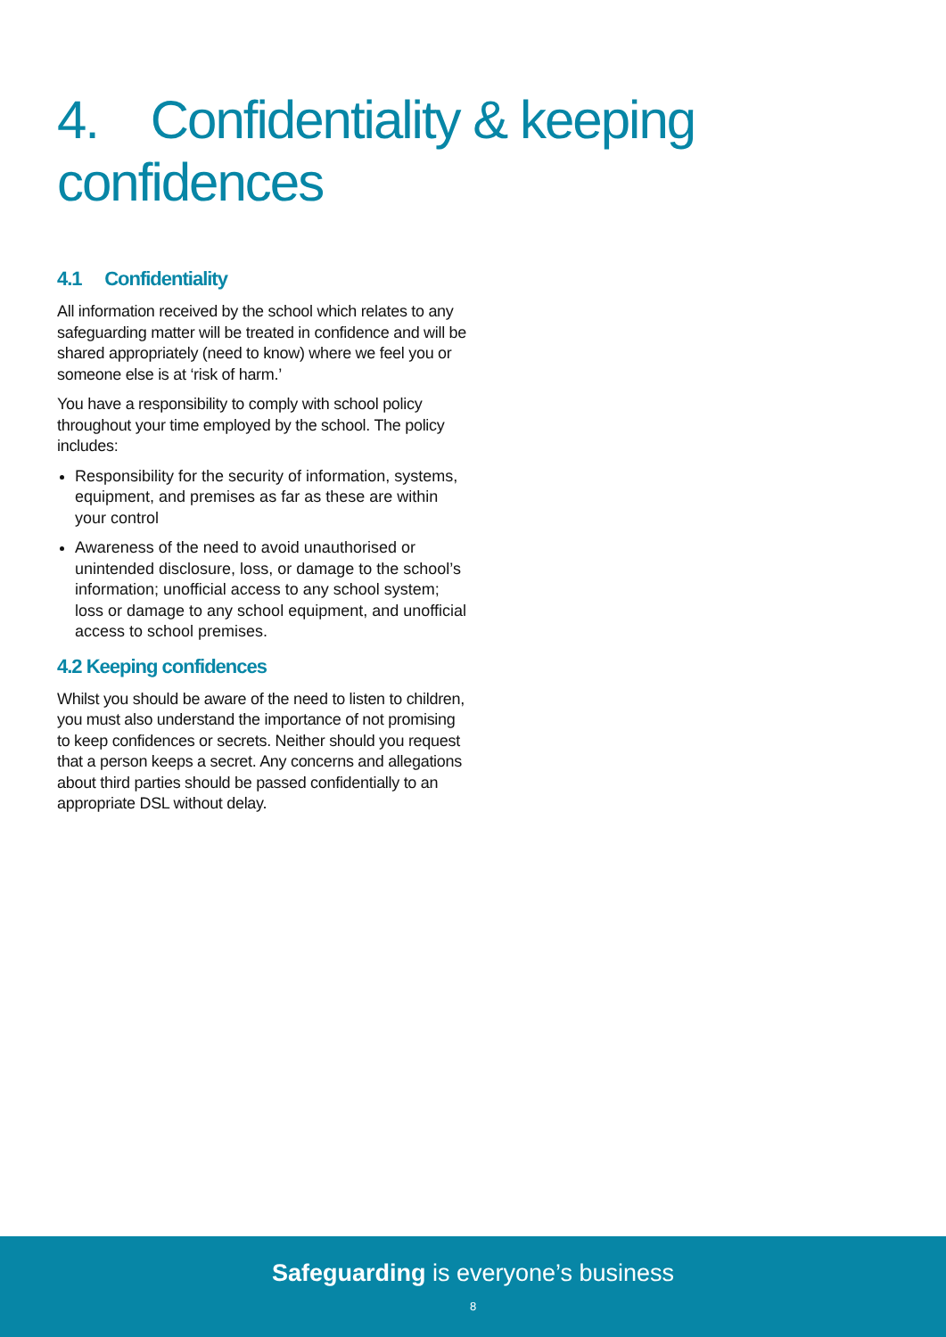4. Confidentiality & keeping confidences
4.1 Confidentiality
All information received by the school which relates to any safeguarding matter will be treated in confidence and will be shared appropriately (need to know) where we feel you or someone else is at ‘risk of harm.’
You have a responsibility to comply with school policy throughout your time employed by the school. The policy includes:
Responsibility for the security of information, systems, equipment, and premises as far as these are within your control
Awareness of the need to avoid unauthorised or unintended disclosure, loss, or damage to the school’s information; unofficial access to any school system; loss or damage to any school equipment, and unofficial access to school premises.
4.2 Keeping confidences
Whilst you should be aware of the need to listen to children, you must also understand the importance of not promising to keep confidences or secrets. Neither should you request that a person keeps a secret. Any concerns and allegations about third parties should be passed confidentially to an appropriate DSL without delay.
Safeguarding is everyone’s business
8